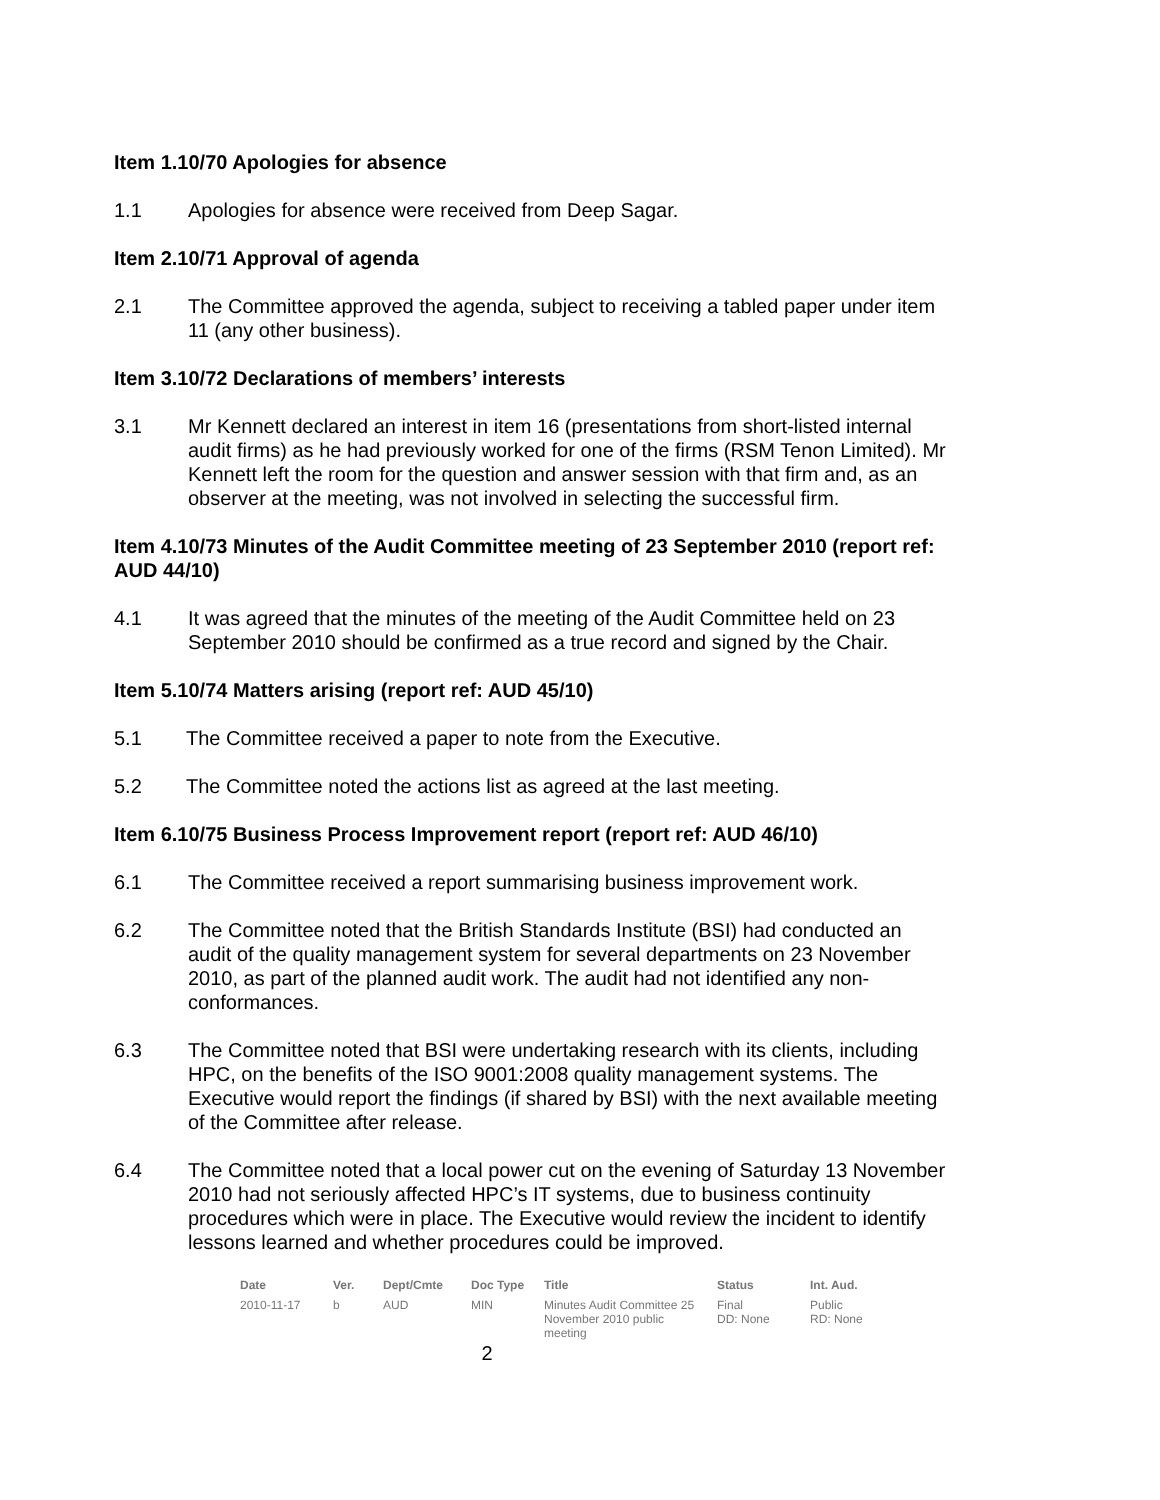Item 1.10/70 Apologies for absence
1.1 Apologies for absence were received from Deep Sagar.
Item 2.10/71 Approval of agenda
2.1 The Committee approved the agenda, subject to receiving a tabled paper under item 11 (any other business).
Item 3.10/72 Declarations of members’ interests
3.1 Mr Kennett declared an interest in item 16 (presentations from short-listed internal audit firms) as he had previously worked for one of the firms (RSM Tenon Limited). Mr Kennett left the room for the question and answer session with that firm and, as an observer at the meeting, was not involved in selecting the successful firm.
Item 4.10/73 Minutes of the Audit Committee meeting of 23 September 2010 (report ref: AUD 44/10)
4.1 It was agreed that the minutes of the meeting of the Audit Committee held on 23 September 2010 should be confirmed as a true record and signed by the Chair.
Item 5.10/74 Matters arising (report ref: AUD 45/10)
5.1 The Committee received a paper to note from the Executive.
5.2 The Committee noted the actions list as agreed at the last meeting.
Item 6.10/75 Business Process Improvement report (report ref: AUD 46/10)
6.1 The Committee received a report summarising business improvement work.
6.2 The Committee noted that the British Standards Institute (BSI) had conducted an audit of the quality management system for several departments on 23 November 2010, as part of the planned audit work. The audit had not identified any non-conformances.
6.3 The Committee noted that BSI were undertaking research with its clients, including HPC, on the benefits of the ISO 9001:2008 quality management systems. The Executive would report the findings (if shared by BSI) with the next available meeting of the Committee after release.
6.4 The Committee noted that a local power cut on the evening of Saturday 13 November 2010 had not seriously affected HPC’s IT systems, due to business continuity procedures which were in place. The Executive would review the incident to identify lessons learned and whether procedures could be improved.
| Date | Ver. | Dept/Cmte | Doc Type | Title | Status | Int. Aud. |
| --- | --- | --- | --- | --- | --- | --- |
| 2010-11-17 | b | AUD | MIN | Minutes Audit Committee 25 November 2010 public meeting | Final DD: None | Public RD: None |
2